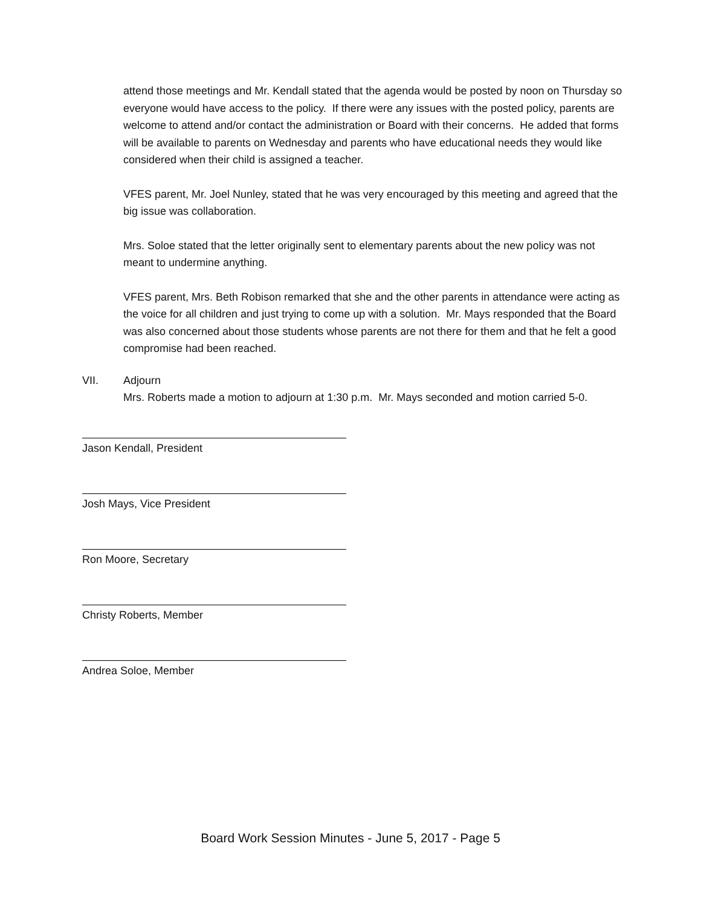attend those meetings and Mr. Kendall stated that the agenda would be posted by noon on Thursday so everyone would have access to the policy. If there were any issues with the posted policy, parents are welcome to attend and/or contact the administration or Board with their concerns. He added that forms will be available to parents on Wednesday and parents who have educational needs they would like considered when their child is assigned a teacher.
VFES parent, Mr. Joel Nunley, stated that he was very encouraged by this meeting and agreed that the big issue was collaboration.
Mrs. Soloe stated that the letter originally sent to elementary parents about the new policy was not meant to undermine anything.
VFES parent, Mrs. Beth Robison remarked that she and the other parents in attendance were acting as the voice for all children and just trying to come up with a solution. Mr. Mays responded that the Board was also concerned about those students whose parents are not there for them and that he felt a good compromise had been reached.
VII. Adjourn
Mrs. Roberts made a motion to adjourn at 1:30 p.m. Mr. Mays seconded and motion carried 5-0.
Jason Kendall, President
Josh Mays, Vice President
Ron Moore, Secretary
Christy Roberts, Member
Andrea Soloe, Member
Board Work Session Minutes - June 5, 2017 - Page 5